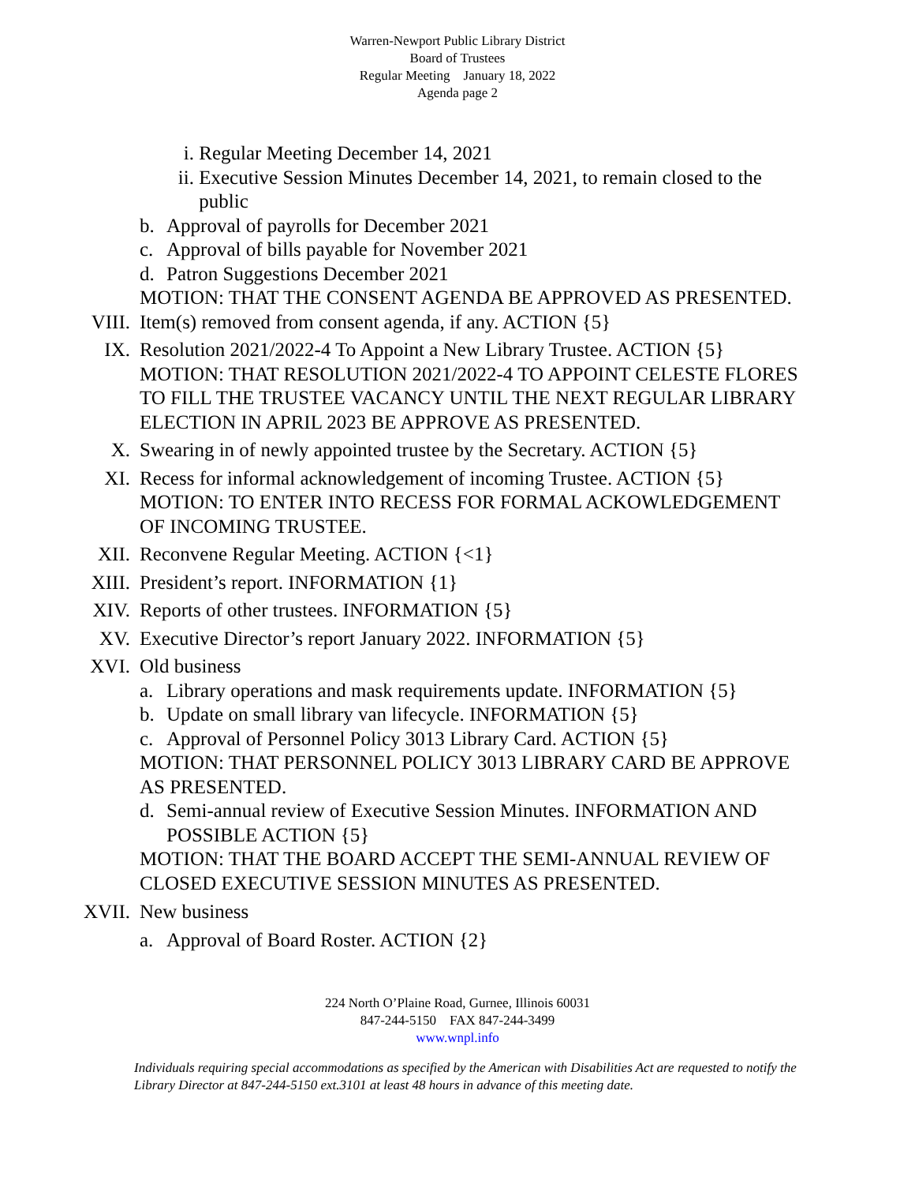Warren-Newport Public Library District
Board of Trustees
Regular Meeting January 18, 2022
Agenda page 2
i. Regular Meeting December 14, 2021
ii. Executive Session Minutes December 14, 2021, to remain closed to the public
b. Approval of payrolls for December 2021
c. Approval of bills payable for November 2021
d. Patron Suggestions December 2021
MOTION: THAT THE CONSENT AGENDA BE APPROVED AS PRESENTED.
VIII. Item(s) removed from consent agenda, if any. ACTION {5}
IX. Resolution 2021/2022-4 To Appoint a New Library Trustee. ACTION {5}
MOTION: THAT RESOLUTION 2021/2022-4 TO APPOINT CELESTE FLORES TO FILL THE TRUSTEE VACANCY UNTIL THE NEXT REGULAR LIBRARY ELECTION IN APRIL 2023 BE APPROVE AS PRESENTED.
X. Swearing in of newly appointed trustee by the Secretary. ACTION {5}
XI. Recess for informal acknowledgement of incoming Trustee. ACTION {5}
MOTION: TO ENTER INTO RECESS FOR FORMAL ACKOWLEDGEMENT OF INCOMING TRUSTEE.
XII. Reconvene Regular Meeting. ACTION {<1}
XIII. President’s report. INFORMATION {1}
XIV. Reports of other trustees. INFORMATION {5}
XV. Executive Director’s report January 2022. INFORMATION {5}
XVI. Old business
a. Library operations and mask requirements update. INFORMATION {5}
b. Update on small library van lifecycle. INFORMATION {5}
c. Approval of Personnel Policy 3013 Library Card. ACTION {5}
MOTION: THAT PERSONNEL POLICY 3013 LIBRARY CARD BE APPROVE AS PRESENTED.
d. Semi-annual review of Executive Session Minutes. INFORMATION AND POSSIBLE ACTION {5}
MOTION: THAT THE BOARD ACCEPT THE SEMI-ANNUAL REVIEW OF CLOSED EXECUTIVE SESSION MINUTES AS PRESENTED.
XVII. New business
a. Approval of Board Roster. ACTION {2}
224 North O’Plaine Road, Gurnee, Illinois 60031
847-244-5150 FAX 847-244-3499
www.wnpl.info
Individuals requiring special accommodations as specified by the American with Disabilities Act are requested to notify the Library Director at 847-244-5150 ext.3101 at least 48 hours in advance of this meeting date.